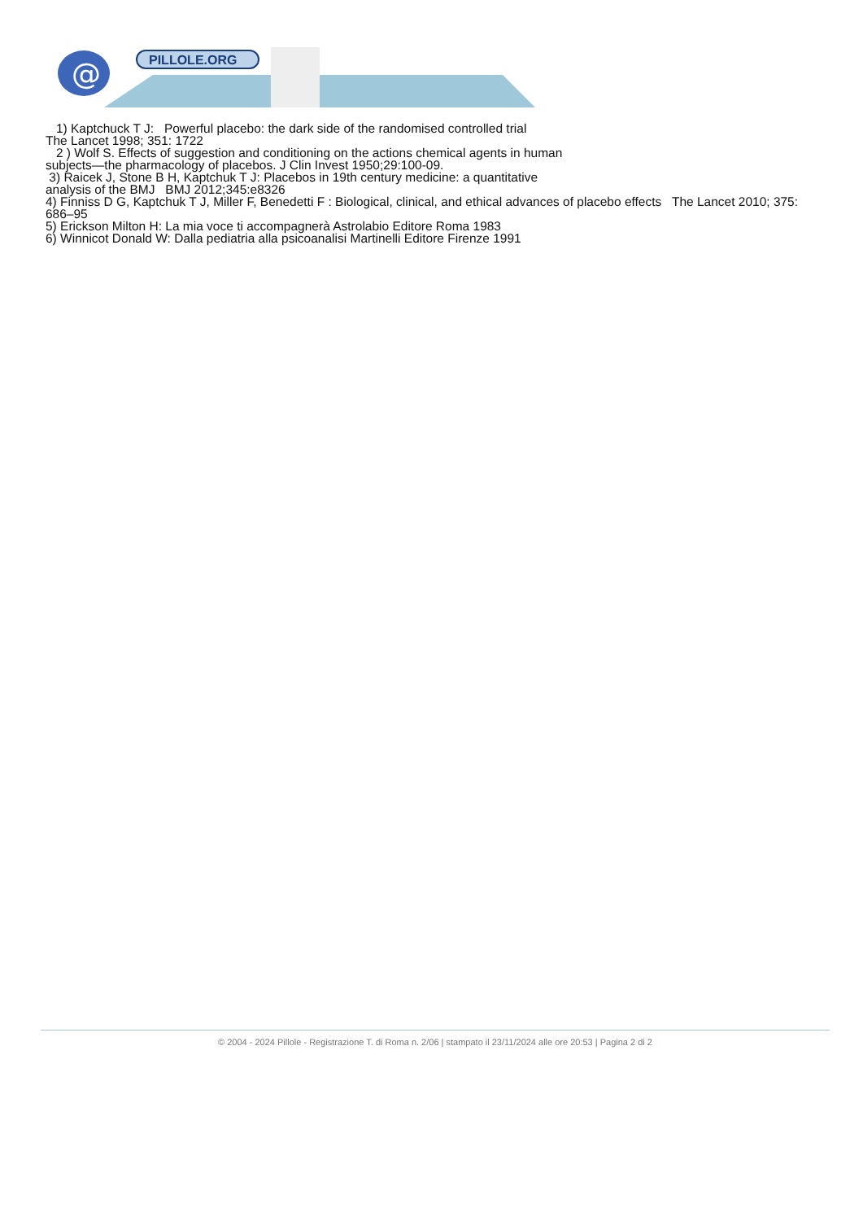@
PILLOLE.ORG
1) Kaptchuck T J: Powerful placebo: the dark side of the randomised controlled trial
The Lancet 1998; 351: 1722
2 ) Wolf S. Effects of suggestion and conditioning on the actions chemical agents in human
subjects—the pharmacology of placebos. J Clin Invest 1950;29:100-09.
3) Raicek J, Stone B H, Kaptchuk T J: Placebos in 19th century medicine: a quantitative
analysis of the BMJ BMJ 2012;345:e8326
4) Finniss D G, Kaptchuk T J, Miller F, Benedetti F : Biological, clinical, and ethical advances of placebo effects The Lancet 2010; 375: 686–95
5) Erickson Milton H: La mia voce ti accompagnerà Astrolabio Editore Roma 1983
6) Winnicot Donald W: Dalla pediatria alla psicoanalisi Martinelli Editore Firenze 1991
© 2004 - 2024 Pillole - Registrazione T. di Roma n. 2/06 | stampato il 23/11/2024 alle ore 20:53 | Pagina 2 di 2